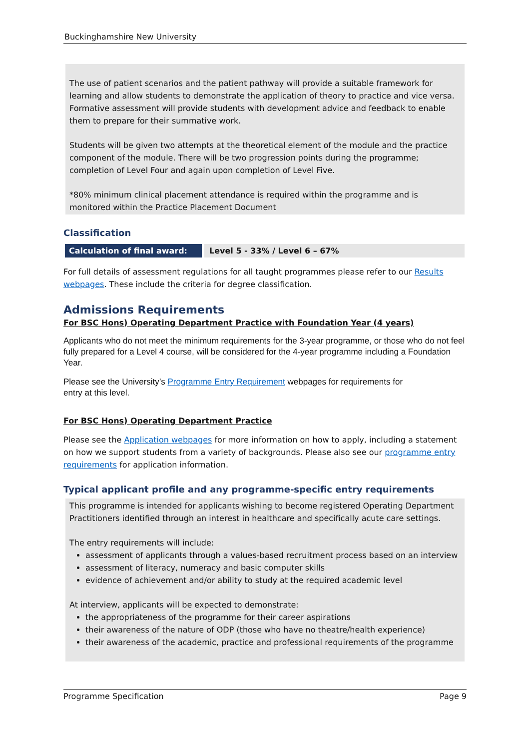Buckinghamshire New University
The use of patient scenarios and the patient pathway will provide a suitable framework for learning and allow students to demonstrate the application of theory to practice and vice versa. Formative assessment will provide students with development advice and feedback to enable them to prepare for their summative work.
Students will be given two attempts at the theoretical element of the module and the practice component of the module. There will be two progression points during the programme; completion of Level Four and again upon completion of Level Five.
*80% minimum clinical placement attendance is required within the programme and is monitored within the Practice Placement Document
Classification
| Calculation of final award: | Level 5 - 33% / Level 6 – 67% |
For full details of assessment regulations for all taught programmes please refer to our Results webpages. These include the criteria for degree classification.
Admissions Requirements
For BSC Hons) Operating Department Practice with Foundation Year (4 years)
Applicants who do not meet the minimum requirements for the 3-year programme, or those who do not feel fully prepared for a Level 4 course, will be considered for the 4-year programme including a Foundation Year.
Please see the University’s Programme Entry Requirement webpages for requirements for
entry at this level.
For BSC Hons) Operating Department Practice
Please see the Application webpages for more information on how to apply, including a statement on how we support students from a variety of backgrounds. Please also see our programme entry requirements for application information.
Typical applicant profile and any programme-specific entry requirements
This programme is intended for applicants wishing to become registered Operating Department Practitioners identified through an interest in healthcare and specifically acute care settings.
The entry requirements will include:
assessment of applicants through a values-based recruitment process based on an interview
assessment of literacy, numeracy and basic computer skills
evidence of achievement and/or ability to study at the required academic level
At interview, applicants will be expected to demonstrate:
the appropriateness of the programme for their career aspirations
their awareness of the nature of ODP (those who have no theatre/health experience)
their awareness of the academic, practice and professional requirements of the programme
Programme Specification Page 9